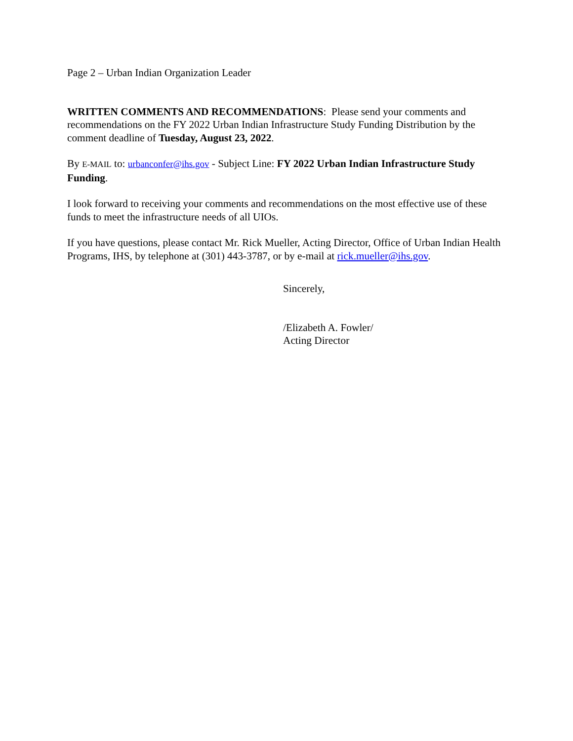Page 2 – Urban Indian Organization Leader
WRITTEN COMMENTS AND RECOMMENDATIONS: Please send your comments and recommendations on the FY 2022 Urban Indian Infrastructure Study Funding Distribution by the comment deadline of Tuesday, August 23, 2022.
By E-MAIL to: urbanconfer@ihs.gov - Subject Line: FY 2022 Urban Indian Infrastructure Study Funding.
I look forward to receiving your comments and recommendations on the most effective use of these funds to meet the infrastructure needs of all UIOs.
If you have questions, please contact Mr. Rick Mueller, Acting Director, Office of Urban Indian Health Programs, IHS, by telephone at (301) 443-3787, or by e-mail at rick.mueller@ihs.gov.
Sincerely,
/Elizabeth A. Fowler/
Acting Director